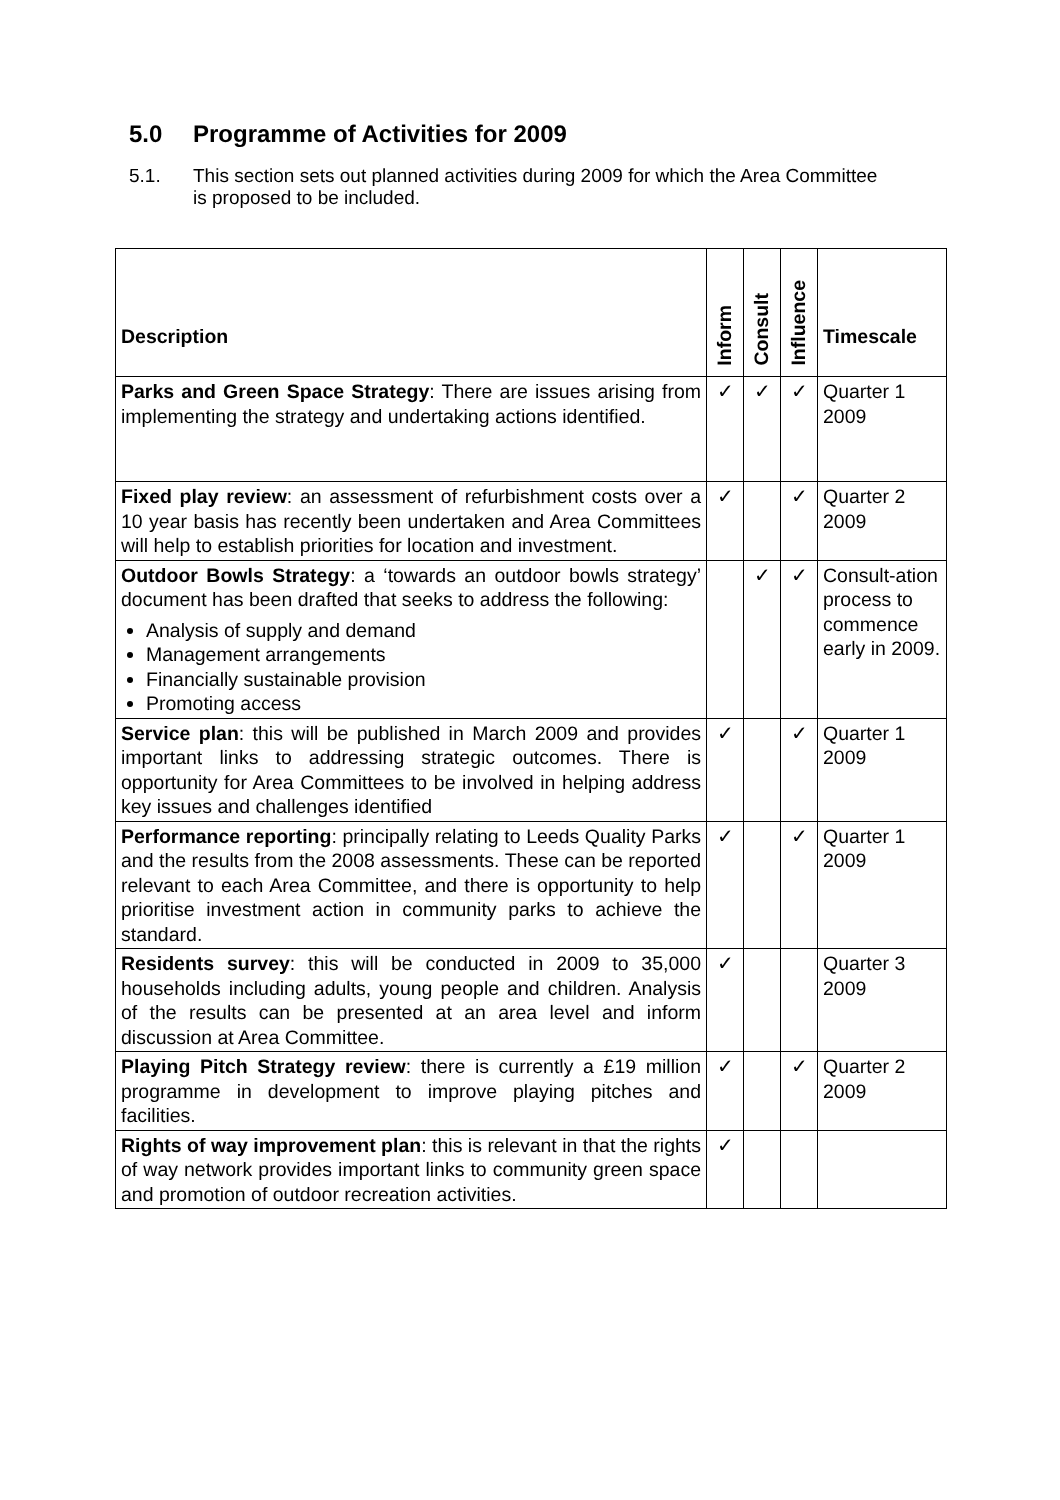5.0 Programme of Activities for 2009
5.1. This section sets out planned activities during 2009 for which the Area Committee is proposed to be included.
| Description | Inform | Consult | Influence | Timescale |
| --- | --- | --- | --- | --- |
| Parks and Green Space Strategy : There are issues arising from implementing the strategy and undertaking actions identified. | ✓ | ✓ | ✓ | Quarter 1 2009 |
| Fixed play review : an assessment of refurbishment costs over a 10 year basis has recently been undertaken and Area Committees will help to establish priorities for location and investment. | ✓ | | ✓ | Quarter 2 2009 |
| Outdoor Bowls Strategy : a ‘towards an outdoor bowls strategy’ document has been drafted that seeks to address the following: Analysis of supply and demand Management arrangements Financially sustainable provision Promoting access | | ✓ | ✓ | Consult-ation process to commence early in 2009. |
| Service plan : this will be published in March 2009 and provides important links to addressing strategic outcomes. There is opportunity for Area Committees to be involved in helping address key issues and challenges identified | ✓ | | ✓ | Quarter 1 2009 |
| Performance reporting : principally relating to Leeds Quality Parks and the results from the 2008 assessments. These can be reported relevant to each Area Committee, and there is opportunity to help prioritise investment action in community parks to achieve the standard. | ✓ | | ✓ | Quarter 1 2009 |
| Residents survey : this will be conducted in 2009 to 35,000 households including adults, young people and children. Analysis of the results can be presented at an area level and inform discussion at Area Committee. | ✓ | | | Quarter 3 2009 |
| Playing Pitch Strategy review : there is currently a £19 million programme in development to improve playing pitches and facilities. | ✓ | | ✓ | Quarter 2 2009 |
| Rights of way improvement plan : this is relevant in that the rights of way network provides important links to community green space and promotion of outdoor recreation activities. | ✓ | | | |